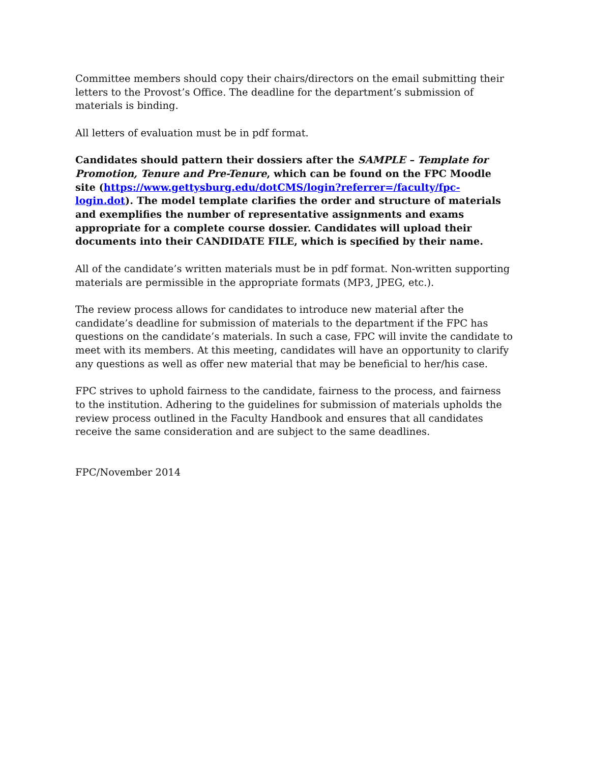Committee members should copy their chairs/directors on the email submitting their letters to the Provost’s Office. The deadline for the department’s submission of materials is binding.
All letters of evaluation must be in pdf format.
Candidates should pattern their dossiers after the SAMPLE – Template for Promotion, Tenure and Pre-Tenure, which can be found on the FPC Moodle site (https://www.gettysburg.edu/dotCMS/login?referrer=/faculty/fpc-login.dot). The model template clarifies the order and structure of materials and exemplifies the number of representative assignments and exams appropriate for a complete course dossier. Candidates will upload their documents into their CANDIDATE FILE, which is specified by their name.
All of the candidate’s written materials must be in pdf format. Non-written supporting materials are permissible in the appropriate formats (MP3, JPEG, etc.).
The review process allows for candidates to introduce new material after the candidate’s deadline for submission of materials to the department if the FPC has questions on the candidate’s materials. In such a case, FPC will invite the candidate to meet with its members. At this meeting, candidates will have an opportunity to clarify any questions as well as offer new material that may be beneficial to her/his case.
FPC strives to uphold fairness to the candidate, fairness to the process, and fairness to the institution. Adhering to the guidelines for submission of materials upholds the review process outlined in the Faculty Handbook and ensures that all candidates receive the same consideration and are subject to the same deadlines.
FPC/November 2014